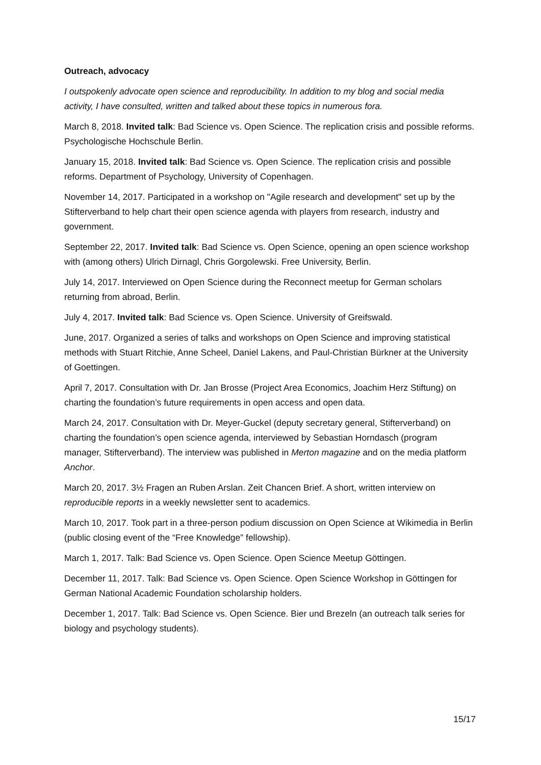Outreach, advocacy
I outspokenly advocate open science and reproducibility. In addition to my blog and social media activity, I have consulted, written and talked about these topics in numerous fora.
March 8, 2018. Invited talk: Bad Science vs. Open Science. The replication crisis and possible reforms. Psychologische Hochschule Berlin.
January 15, 2018. Invited talk: Bad Science vs. Open Science. The replication crisis and possible reforms. Department of Psychology, University of Copenhagen.
November 14, 2017. Participated in a workshop on "Agile research and development" set up by the Stifterverband to help chart their open science agenda with players from research, industry and government.
September 22, 2017. Invited talk: Bad Science vs. Open Science, opening an open science workshop with (among others) Ulrich Dirnagl, Chris Gorgolewski. Free University, Berlin.
July 14, 2017. Interviewed on Open Science during the Reconnect meetup for German scholars returning from abroad, Berlin.
July 4, 2017. Invited talk: Bad Science vs. Open Science. University of Greifswald.
June, 2017. Organized a series of talks and workshops on Open Science and improving statistical methods with Stuart Ritchie, Anne Scheel, Daniel Lakens, and Paul-Christian Bürkner at the University of Goettingen.
April 7, 2017. Consultation with Dr. Jan Brosse (Project Area Economics, Joachim Herz Stiftung) on charting the foundation’s future requirements in open access and open data.
March 24, 2017. Consultation with Dr. Meyer-Guckel (deputy secretary general, Stifterverband) on charting the foundation’s open science agenda, interviewed by Sebastian Horndasch (program manager, Stifterverband). The interview was published in Merton magazine and on the media platform Anchor.
March 20, 2017. 3½ Fragen an Ruben Arslan. Zeit Chancen Brief. A short, written interview on reproducible reports in a weekly newsletter sent to academics.
March 10, 2017. Took part in a three-person podium discussion on Open Science at Wikimedia in Berlin (public closing event of the “Free Knowledge” fellowship).
March 1, 2017. Talk: Bad Science vs. Open Science. Open Science Meetup Göttingen.
December 11, 2017. Talk: Bad Science vs. Open Science. Open Science Workshop in Göttingen for German National Academic Foundation scholarship holders.
December 1, 2017. Talk: Bad Science vs. Open Science. Bier und Brezeln (an outreach talk series for biology and psychology students).
15/17